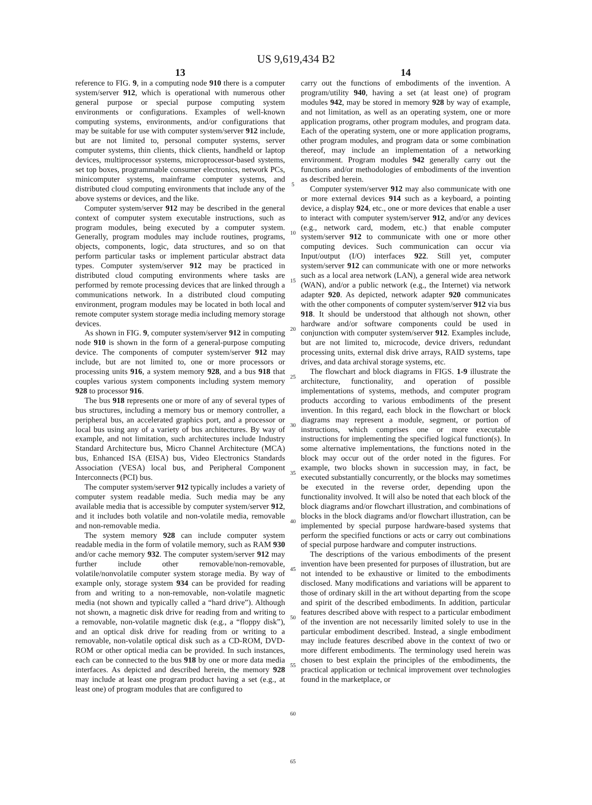US 9,619,434 B2
13
reference to FIG. 9, in a computing node 910 there is a computer system/server 912, which is operational with numerous other general purpose or special purpose computing system environments or configurations. Examples of well-known computing systems, environments, and/or configurations that may be suitable for use with computer system/server 912 include, but are not limited to, personal computer systems, server computer systems, thin clients, thick clients, handheld or laptop devices, multiprocessor systems, microprocessor-based systems, set top boxes, programmable consumer electronics, network PCs, minicomputer systems, mainframe computer systems, and distributed cloud computing environments that include any of the above systems or devices, and the like.
Computer system/server 912 may be described in the general context of computer system executable instructions, such as program modules, being executed by a computer system. Generally, program modules may include routines, programs, objects, components, logic, data structures, and so on that perform particular tasks or implement particular abstract data types. Computer system/server 912 may be practiced in distributed cloud computing environments where tasks are performed by remote processing devices that are linked through a communications network. In a distributed cloud computing environment, program modules may be located in both local and remote computer system storage media including memory storage devices.
As shown in FIG. 9, computer system/server 912 in computing node 910 is shown in the form of a general-purpose computing device. The components of computer system/server 912 may include, but are not limited to, one or more processors or processing units 916, a system memory 928, and a bus 918 that couples various system components including system memory 928 to processor 916.
The bus 918 represents one or more of any of several types of bus structures, including a memory bus or memory controller, a peripheral bus, an accelerated graphics port, and a processor or local bus using any of a variety of bus architectures. By way of example, and not limitation, such architectures include Industry Standard Architecture bus, Micro Channel Architecture (MCA) bus, Enhanced ISA (EISA) bus, Video Electronics Standards Association (VESA) local bus, and Peripheral Component Interconnects (PCI) bus.
The computer system/server 912 typically includes a variety of computer system readable media. Such media may be any available media that is accessible by computer system/server 912, and it includes both volatile and non-volatile media, removable and non-removable media.
The system memory 928 can include computer system readable media in the form of volatile memory, such as RAM 930 and/or cache memory 932. The computer system/server 912 may further include other removable/non-removable, volatile/nonvolatile computer system storage media. By way of example only, storage system 934 can be provided for reading from and writing to a non-removable, non-volatile magnetic media (not shown and typically called a “hard drive”). Although not shown, a magnetic disk drive for reading from and writing to a removable, non-volatile magnetic disk (e.g., a “floppy disk”), and an optical disk drive for reading from or writing to a removable, non-volatile optical disk such as a CD-ROM, DVD-ROM or other optical media can be provided. In such instances, each can be connected to the bus 918 by one or more data media interfaces. As depicted and described herein, the memory 928 may include at least one program product having a set (e.g., at least one) of program modules that are configured to
5
10
15
20
25
30
35
40
45
50
55
60
65
14
carry out the functions of embodiments of the invention. A program/utility 940, having a set (at least one) of program modules 942, may be stored in memory 928 by way of example, and not limitation, as well as an operating system, one or more application programs, other program modules, and program data. Each of the operating system, one or more application programs, other program modules, and program data or some combination thereof, may include an implementation of a networking environment. Program modules 942 generally carry out the functions and/or methodologies of embodiments of the invention as described herein.
Computer system/server 912 may also communicate with one or more external devices 914 such as a keyboard, a pointing device, a display 924, etc., one or more devices that enable a user to interact with computer system/server 912, and/or any devices (e.g., network card, modem, etc.) that enable computer system/server 912 to communicate with one or more other computing devices. Such communication can occur via Input/output (I/O) interfaces 922. Still yet, computer system/server 912 can communicate with one or more networks such as a local area network (LAN), a general wide area network (WAN), and/or a public network (e.g., the Internet) via network adapter 920. As depicted, network adapter 920 communicates with the other components of computer system/server 912 via bus 918. It should be understood that although not shown, other hardware and/or software components could be used in conjunction with computer system/server 912. Examples include, but are not limited to, microcode, device drivers, redundant processing units, external disk drive arrays, RAID systems, tape drives, and data archival storage systems, etc.
The flowchart and block diagrams in FIGS. 1-9 illustrate the architecture, functionality, and operation of possible implementations of systems, methods, and computer program products according to various embodiments of the present invention. In this regard, each block in the flowchart or block diagrams may represent a module, segment, or portion of instructions, which comprises one or more executable instructions for implementing the specified logical function(s). In some alternative implementations, the functions noted in the block may occur out of the order noted in the figures. For example, two blocks shown in succession may, in fact, be executed substantially concurrently, or the blocks may sometimes be executed in the reverse order, depending upon the functionality involved. It will also be noted that each block of the block diagrams and/or flowchart illustration, and combinations of blocks in the block diagrams and/or flowchart illustration, can be implemented by special purpose hardware-based systems that perform the specified functions or acts or carry out combinations of special purpose hardware and computer instructions.
The descriptions of the various embodiments of the present invention have been presented for purposes of illustration, but are not intended to be exhaustive or limited to the embodiments disclosed. Many modifications and variations will be apparent to those of ordinary skill in the art without departing from the scope and spirit of the described embodiments. In addition, particular features described above with respect to a particular embodiment of the invention are not necessarily limited solely to use in the particular embodiment described. Instead, a single embodiment may include features described above in the context of two or more different embodiments. The terminology used herein was chosen to best explain the principles of the embodiments, the practical application or technical improvement over technologies found in the marketplace, or